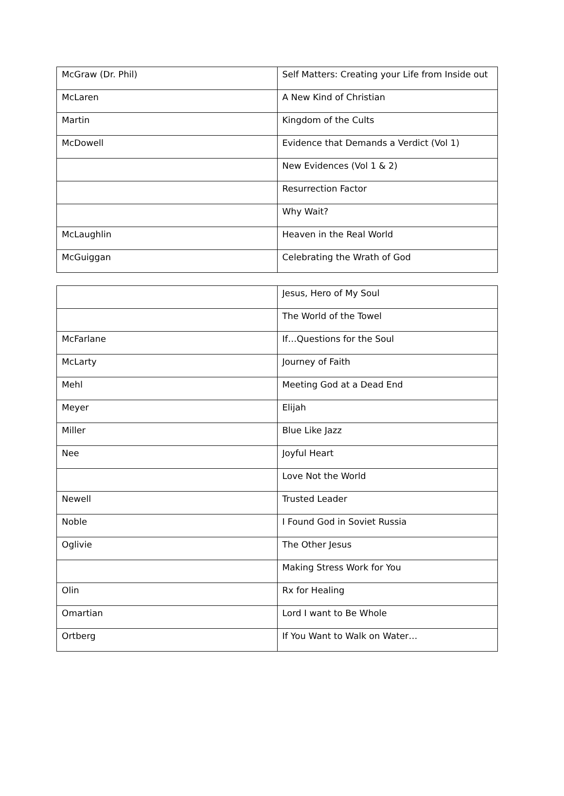| McGraw (Dr. Phil) | Self Matters: Creating your Life from Inside out |
| McLaren | A New Kind of Christian |
| Martin | Kingdom of the Cults |
| McDowell | Evidence that Demands a Verdict (Vol 1) |
| | New Evidences (Vol 1 & 2) |
| | Resurrection Factor |
| | Why Wait? |
| McLaughlin | Heaven in the Real World |
| McGuiggan | Celebrating the Wrath of God |
| | Jesus, Hero of My Soul |
| | The World of the Towel |
| McFarlane | If…Questions for the Soul |
| McLarty | Journey of Faith |
| Mehl | Meeting God at a Dead End |
| Meyer | Elijah |
| Miller | Blue Like Jazz |
| Nee | Joyful Heart |
| | Love Not the World |
| Newell | Trusted Leader |
| Noble | I Found God in Soviet Russia |
| Oglivie | The Other Jesus |
| | Making Stress Work for You |
| Olin | Rx for Healing |
| Omartian | Lord I want to Be Whole |
| Ortberg | If You Want to Walk on Water… |